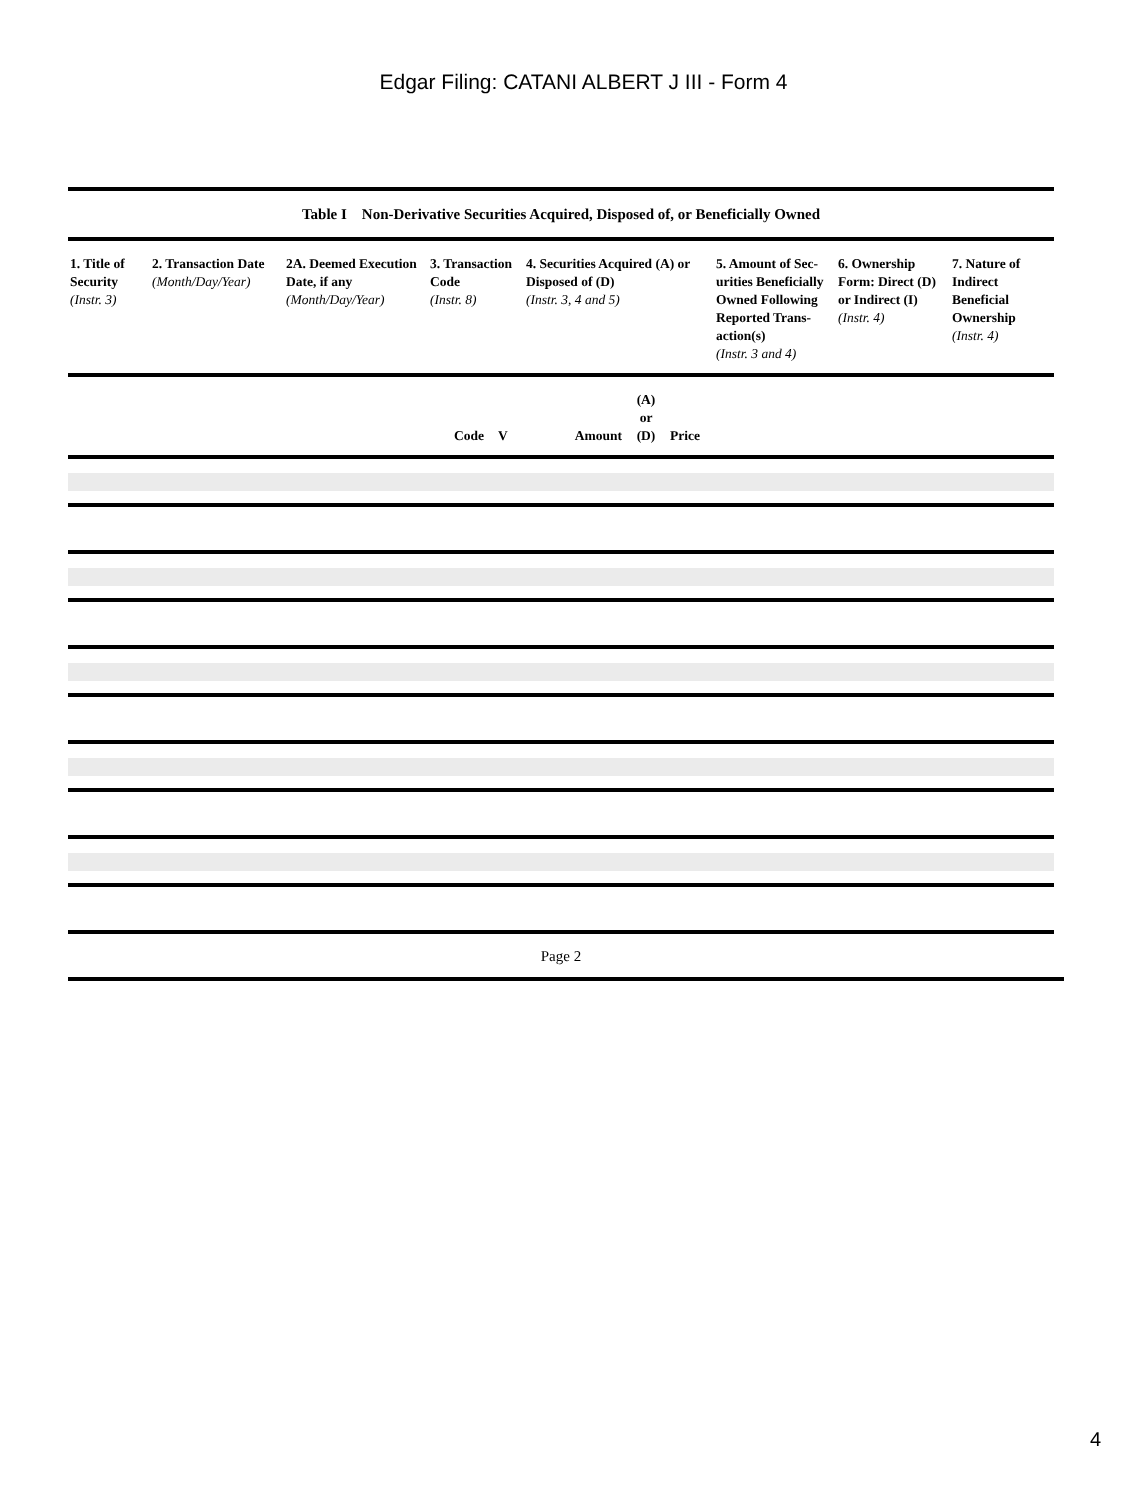Edgar Filing: CATANI ALBERT J III - Form 4
Table I Non-Derivative Securities Acquired, Disposed of, or Beneficially Owned
| 1. Title of Security (Instr. 3) | 2. Transaction Date (Month/Day/Year) | 2A. Deemed Execution Date, if any (Month/Day/Year) | 3. Transaction Code (Instr. 8) | 4. Securities Acquired (A) or Disposed of (D) (Instr. 3, 4 and 5) | 5. Amount of Sec-urities Beneficially Owned Following Reported Trans-action(s) (Instr. 3 and 4) | 6. Ownership Form: Direct (D) or Indirect (I) (Instr. 4) | 7. Nature of Indirect Beneficial Ownership (Instr. 4) |
| | Code | V | Amount | (A) or (D) | Price |
Page 2
4